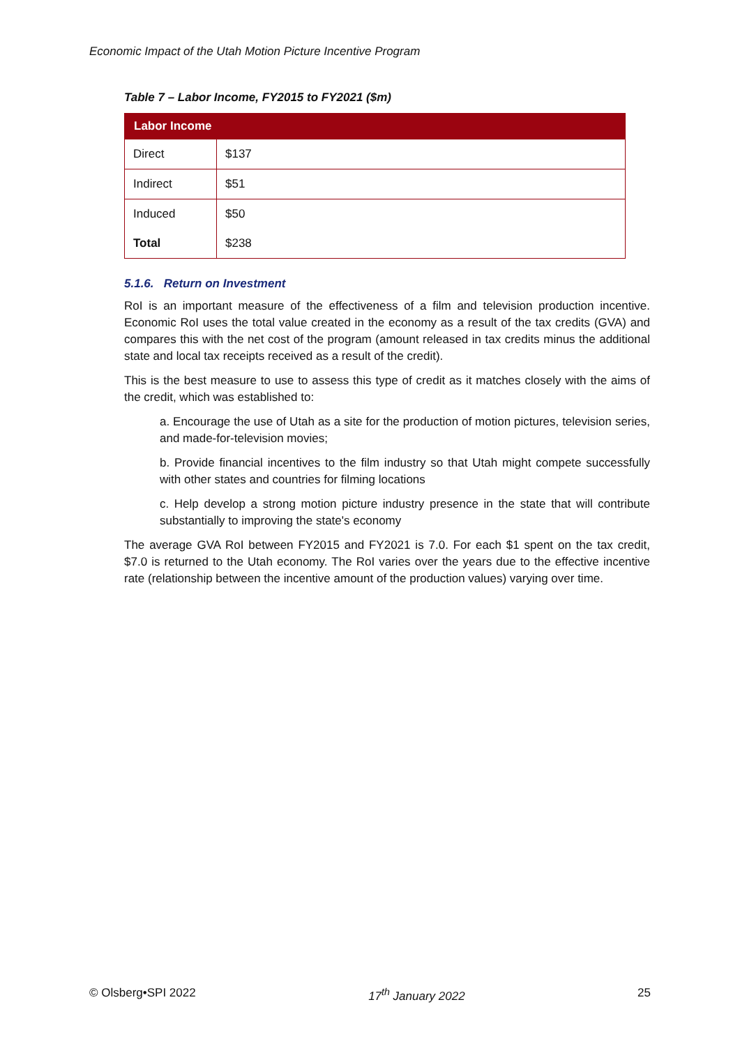Economic Impact of the Utah Motion Picture Incentive Program
Table 7 – Labor Income, FY2015 to FY2021 ($m)
| Labor Income | |
| --- | --- |
| Direct | $137 |
| Indirect | $51 |
| Induced | $50 |
| Total | $238 |
5.1.6. Return on Investment
RoI is an important measure of the effectiveness of a film and television production incentive. Economic RoI uses the total value created in the economy as a result of the tax credits (GVA) and compares this with the net cost of the program (amount released in tax credits minus the additional state and local tax receipts received as a result of the credit).
This is the best measure to use to assess this type of credit as it matches closely with the aims of the credit, which was established to:
a. Encourage the use of Utah as a site for the production of motion pictures, television series, and made-for-television movies;
b. Provide financial incentives to the film industry so that Utah might compete successfully with other states and countries for filming locations
c. Help develop a strong motion picture industry presence in the state that will contribute substantially to improving the state's economy
The average GVA RoI between FY2015 and FY2021 is 7.0. For each $1 spent on the tax credit, $7.0 is returned to the Utah economy. The RoI varies over the years due to the effective incentive rate (relationship between the incentive amount of the production values) varying over time.
© Olsberg•SPI 2022 17<sup>th</sup> January 2022 25